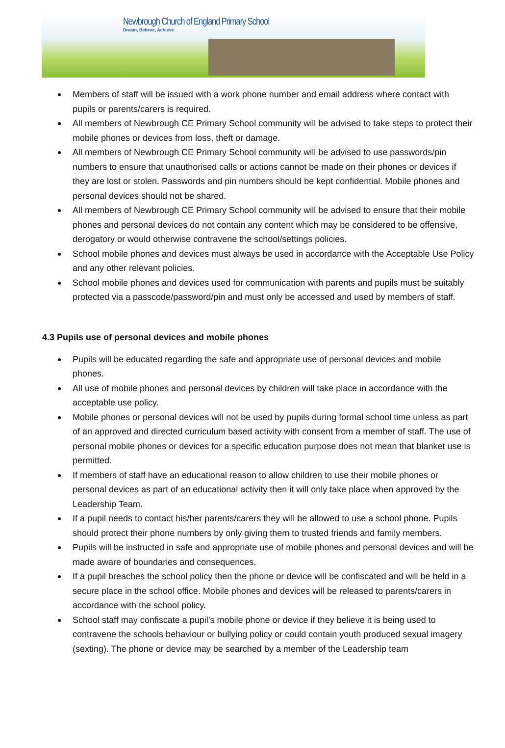Newbrough Church of England Primary School
Dream, Believe, Achieve
Members of staff will be issued with a work phone number and email address where contact with pupils or parents/carers is required.
All members of Newbrough CE Primary School community will be advised to take steps to protect their mobile phones or devices from loss, theft or damage.
All members of Newbrough CE Primary School community will be advised to use passwords/pin numbers to ensure that unauthorised calls or actions cannot be made on their phones or devices if they are lost or stolen. Passwords and pin numbers should be kept confidential. Mobile phones and personal devices should not be shared.
All members of Newbrough CE Primary School community will be advised to ensure that their mobile phones and personal devices do not contain any content which may be considered to be offensive, derogatory or would otherwise contravene the school/settings policies.
School mobile phones and devices must always be used in accordance with the Acceptable Use Policy and any other relevant policies.
School mobile phones and devices used for communication with parents and pupils must be suitably protected via a passcode/password/pin and must only be accessed and used by members of staff.
4.3 Pupils use of personal devices and mobile phones
Pupils will be educated regarding the safe and appropriate use of personal devices and mobile phones.
All use of mobile phones and personal devices by children will take place in accordance with the acceptable use policy.
Mobile phones or personal devices will not be used by pupils during formal school time unless as part of an approved and directed curriculum based activity with consent from a member of staff. The use of personal mobile phones or devices for a specific education purpose does not mean that blanket use is permitted.
If members of staff have an educational reason to allow children to use their mobile phones or personal devices as part of an educational activity then it will only take place when approved by the Leadership Team.
If a pupil needs to contact his/her parents/carers they will be allowed to use a school phone. Pupils should protect their phone numbers by only giving them to trusted friends and family members.
Pupils will be instructed in safe and appropriate use of mobile phones and personal devices and will be made aware of boundaries and consequences.
If a pupil breaches the school policy then the phone or device will be confiscated and will be held in a secure place in the school office. Mobile phones and devices will be released to parents/carers in accordance with the school policy.
School staff may confiscate a pupil’s mobile phone or device if they believe it is being used to contravene the schools behaviour or bullying policy or could contain youth produced sexual imagery (sexting). The phone or device may be searched by a member of the Leadership team